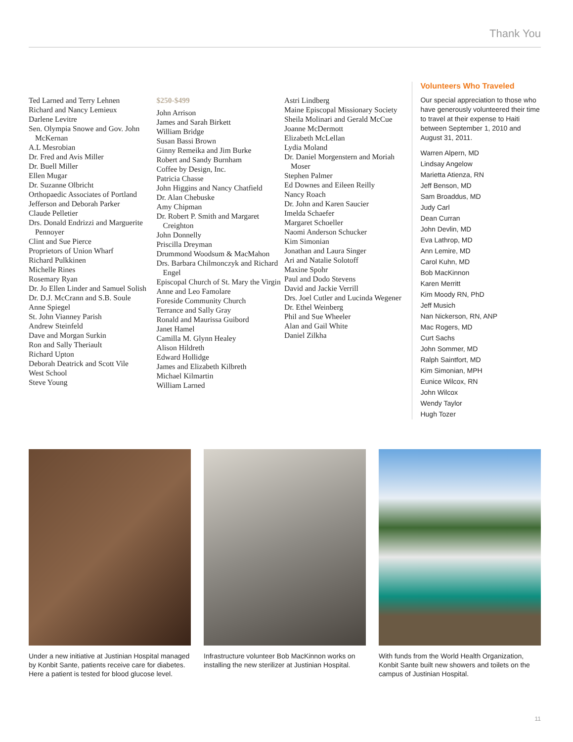Thank You
Ted Larned and Terry Lehnen
Richard and Nancy Lemieux
Darlene Levitre
Sen. Olympia Snowe and Gov. John McKernan
A.L Mesrobian
Dr. Fred and Avis Miller
Dr. Buell Miller
Ellen Mugar
Dr. Suzanne Olbricht
Orthopaedic Associates of Portland
Jefferson and Deborah Parker
Claude Pelletier
Drs. Donald Endrizzi and Marguerite Pennoyer
Clint and Sue Pierce
Proprietors of Union Wharf
Richard Pulkkinen
Michelle Rines
Rosemary Ryan
Dr. Jo Ellen Linder and Samuel Solish
Dr. D.J. McCrann and S.B. Soule
Anne Spiegel
St. John Vianney Parish
Andrew Steinfeld
Dave and Morgan Surkin
Ron and Sally Theriault
Richard Upton
Deborah Deatrick and Scott Vile
West School
Steve Young
$250-$499
John Arrison
James and Sarah Birkett
William Bridge
Susan Bassi Brown
Ginny Remeika and Jim Burke
Robert and Sandy Burnham
Coffee by Design, Inc.
Patricia Chasse
John Higgins and Nancy Chatfield
Dr. Alan Chebuske
Amy Chipman
Dr. Robert P. Smith and Margaret Creighton
John Donnelly
Priscilla Dreyman
Drummond Woodsum & MacMahon
Drs. Barbara Chilmonczyk and Richard Engel
Episcopal Church of St. Mary the Virgin
Anne and Leo Famolare
Foreside Community Church
Terrance and Sally Gray
Ronald and Maurissa Guibord
Janet Hamel
Camilla M. Glynn Healey
Alison Hildreth
Edward Hollidge
James and Elizabeth Kilbreth
Michael Kilmartin
William Larned
Astri Lindberg
Maine Episcopal Missionary Society
Sheila Molinari and Gerald McCue
Joanne McDermott
Elizabeth McLellan
Lydia Moland
Dr. Daniel Morgenstern and Moriah Moser
Stephen Palmer
Ed Downes and Eileen Reilly
Nancy Roach
Dr. John and Karen Saucier
Imelda Schaefer
Margaret Schoeller
Naomi Anderson Schucker
Kim Simonian
Jonathan and Laura Singer
Ari and Natalie Solotoff
Maxine Spohr
Paul and Dodo Stevens
David and Jackie Verrill
Drs. Joel Cutler and Lucinda Wegener
Dr. Ethel Weinberg
Phil and Sue Wheeler
Alan and Gail White
Daniel Zilkha
Volunteers Who Traveled
Our special appreciation to those who have generously volunteered their time to travel at their expense to Haiti between September 1, 2010 and August 31, 2011.
Warren Alpern, MD
Lindsay Angelow
Marietta Atienza, RN
Jeff Benson, MD
Sam Broaddus, MD
Judy Carl
Dean Curran
John Devlin, MD
Eva Lathrop, MD
Ann Lemire, MD
Carol Kuhn, MD
Bob MacKinnon
Karen Merritt
Kim Moody RN, PhD
Jeff Musich
Nan Nickerson, RN, ANP
Mac Rogers, MD
Curt Sachs
John Sommer, MD
Ralph Saintfort, MD
Kim Simonian, MPH
Eunice Wilcox, RN
John Wilcox
Wendy Taylor
Hugh Tozer
Under a new initiative at Justinian Hospital managed by Konbit Sante, patients receive care for diabetes. Here a patient is tested for blood glucose level.
Infrastructure volunteer Bob MacKinnon works on installing the new sterilizer at Justinian Hospital.
With funds from the World Health Organization, Konbit Sante built new showers and toilets on the campus of Justinian Hospital.
11